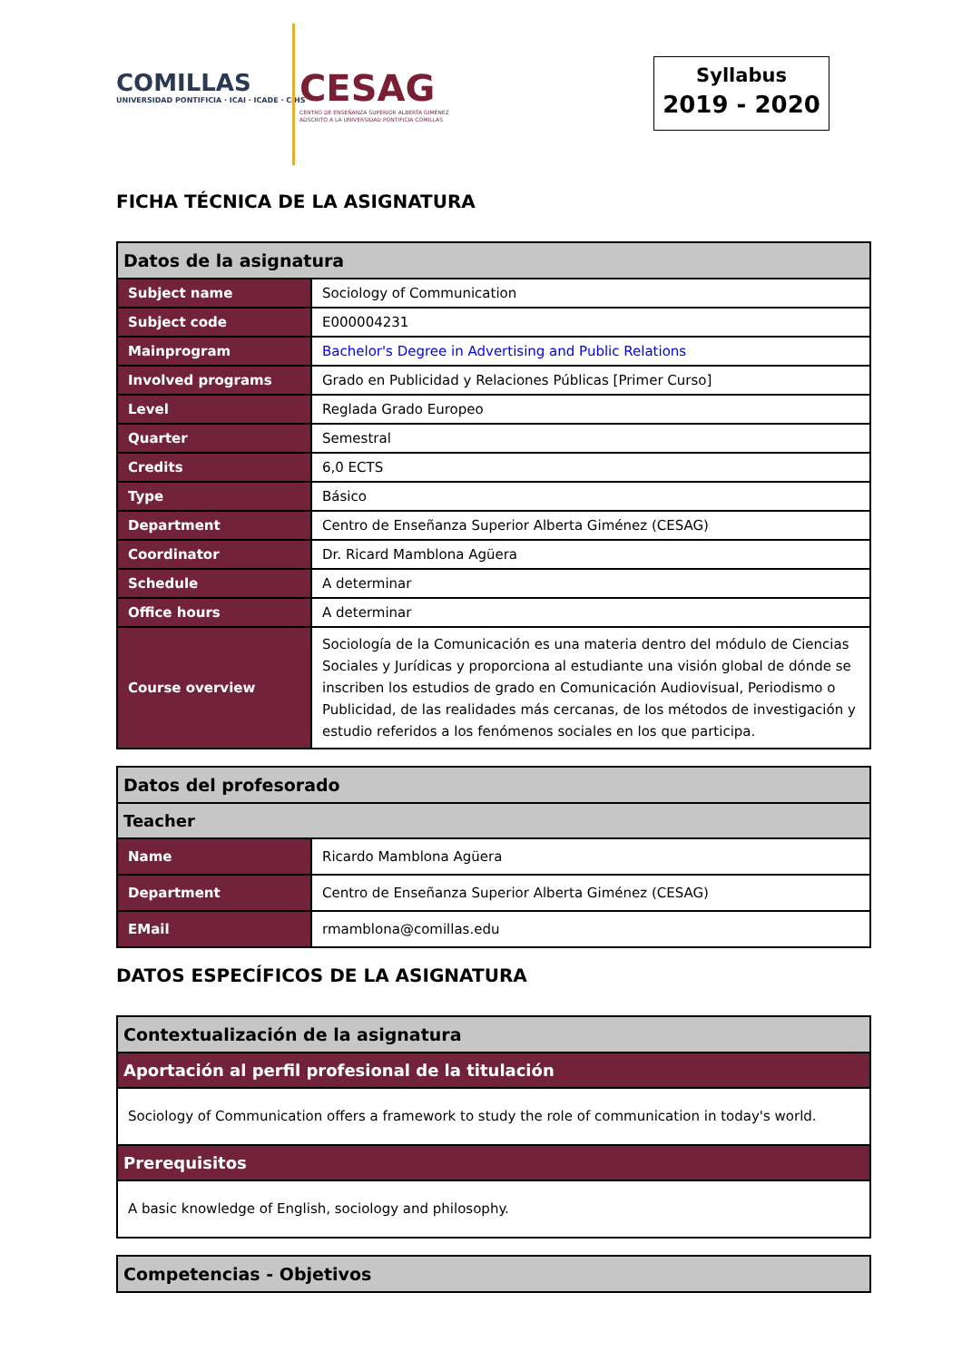COMILLAS
UNIVERSIDAD PONTIFICIA · ICAI · ICADE · CIHS
CESAG
CENTRO DE ENSEÑANZA SUPERIOR ALBERTA GIMÉNEZ
ADSCRITO A LA UNIVERSIDAD PONTIFICIA COMILLAS
Syllabus
2019 - 2020
FICHA TÉCNICA DE LA ASIGNATURA
| Datos de la asignatura | |
| --- | --- |
| Subject name | Sociology of Communication |
| Subject code | E000004231 |
| Mainprogram | Bachelor's Degree in Advertising and Public Relations |
| Involved programs | Grado en Publicidad y Relaciones Públicas [Primer Curso] |
| Level | Reglada Grado Europeo |
| Quarter | Semestral |
| Credits | 6,0 ECTS |
| Type | Básico |
| Department | Centro de Enseñanza Superior Alberta Giménez (CESAG) |
| Coordinator | Dr. Ricard Mamblona Agüera |
| Schedule | A determinar |
| Office hours | A determinar |
| Course overview | Sociología de la Comunicación es una materia dentro del módulo de Ciencias Sociales y Jurídicas y proporciona al estudiante una visión global de dónde se inscriben los estudios de grado en Comunicación Audiovisual, Periodismo o Publicidad, de las realidades más cercanas, de los métodos de investigación y estudio referidos a los fenómenos sociales en los que participa. |
| Datos del profesorado | |
| --- | --- |
| Teacher | |
| Name | Ricardo Mamblona Agüera |
| Department | Centro de Enseñanza Superior Alberta Giménez (CESAG) |
| EMail | rmamblona@comillas.edu |
DATOS ESPECÍFICOS DE LA ASIGNATURA
| Contextualización de la asignatura |
| --- |
| Aportación al perfil profesional de la titulación |
| Sociology of Communication offers a framework to study the role of communication in today's world. |
| Prerequisitos |
| A basic knowledge of English, sociology and philosophy. |
| Competencias - Objetivos |
| --- |